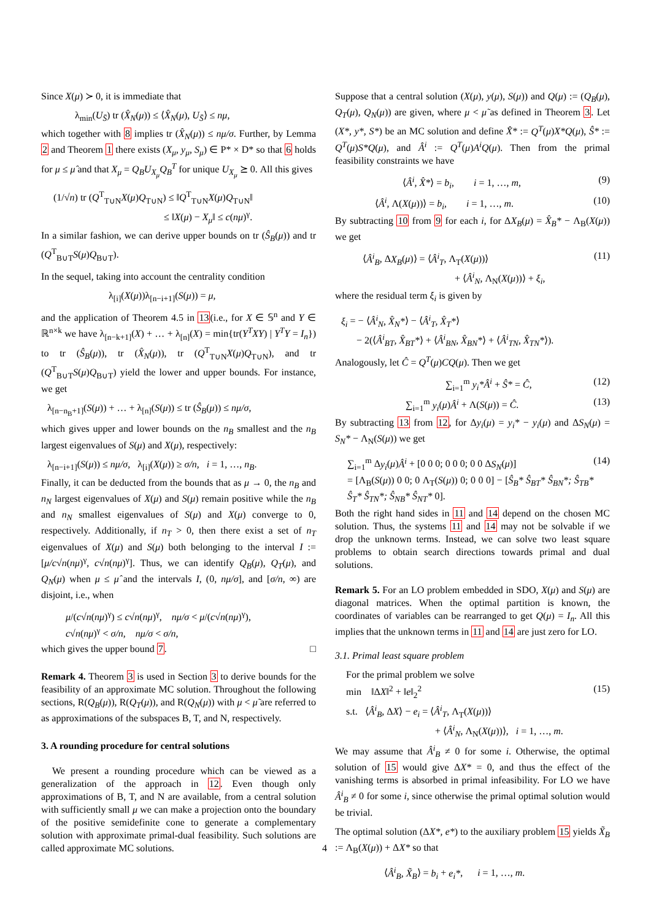Since X(μ) ≻ 0, it is immediate that
λ<sub>min</sub>(U<sub>S̄</sub>) tr (X̂<sub>N</sub>(μ)) ≤ ⟨X̂<sub>N</sub>(μ), U<sub>S̄</sub>⟩ ≤ nμ,
which together with 8 implies tr (X̂<sub>N</sub>(μ)) ≤ nμ/σ. Further, by Lemma 2 and Theorem 1 there exists (X<sub>μ</sub>, y<sub>μ</sub>, S<sub>μ</sub>) ∈ P* × D* so that 6 holds for μ ≤ μ̂ and that X<sub>μ</sub> = Q<sub>B</sub>U<sub>X<sub>μ</sub></sub>Q<sub>B</sub><sup>T</sup> for unique U<sub>X<sub>μ</sub></sub> ⪰ 0. All this gives
(1/√n) tr (Q<sup>T</sup><sub>T∪N</sub>X(μ)Q<sub>T∪N</sub>) ≤ ‖Q<sup>T</sup><sub>T∪N</sub>X(μ)Q<sub>T∪N</sub>‖
≤ ‖X(μ) − X<sub>μ</sub>‖ ≤ c(nμ)<sup>γ</sup>.
In a similar fashion, we can derive upper bounds on tr (Ŝ<sub>B</sub>(μ)) and tr (Q<sup>T</sup><sub>B∪T</sub>S(μ)Q<sub>B∪T</sub>).
In the sequel, taking into account the centrality condition
λ<sub>[i]</sub>(X(μ))λ<sub>[n−i+1]</sub>(S(μ)) = μ,
and the application of Theorem 4.5 in 13(i.e., for X ∈ 𝕊<sup>n</sup> and Y ∈ ℝ<sup>n×k</sup> we have λ<sub>[n−k+1]</sub>(X) + … + λ<sub>[n]</sub>(X) = min{tr(Y<sup>T</sup>XY) | Y<sup>T</sup>Y = I<sub>n</sub>}) to tr (Ŝ<sub>B</sub>(μ)), tr (X̂<sub>N</sub>(μ)), tr (Q<sup>T</sup><sub>T∪N</sub>X(μ)Q<sub>T∪N</sub>), and tr (Q<sup>T</sup><sub>B∪T</sub>S(μ)Q<sub>B∪T</sub>) yield the lower and upper bounds. For instance, we get
λ<sub>[n−n<sub>B</sub>+1]</sub>(S(μ)) + … + λ<sub>[n]</sub>(S(μ)) ≤ tr (Ŝ<sub>B</sub>(μ)) ≤ nμ/σ,
which gives upper and lower bounds on the n<sub>B</sub> smallest and the n<sub>B</sub> largest eigenvalues of S(μ) and X(μ), respectively:
λ<sub>[n−i+1]</sub>(S(μ)) ≤ nμ/σ, λ<sub>[i]</sub>(X(μ)) ≥ σ/n, i = 1, …, n<sub>B</sub>.
Finally, it can be deducted from the bounds that as μ → 0, the n<sub>B</sub> and n<sub>N</sub> largest eigenvalues of X(μ) and S(μ) remain positive while the n<sub>B</sub> and n<sub>N</sub> smallest eigenvalues of S(μ) and X(μ) converge to 0, respectively. Additionally, if n<sub>T</sub> > 0, then there exist a set of n<sub>T</sub> eigenvalues of X(μ) and S(μ) both belonging to the interval I := [μ/c√n(nμ)<sup>γ</sup>, c√n(nμ)<sup>γ</sup>]. Thus, we can identify Q<sub>B</sub>(μ), Q<sub>T</sub>(μ), and Q<sub>N</sub>(μ) when μ ≤ μ̂ and the intervals I, (0, nμ/σ], and [σ/n, ∞) are disjoint, i.e., when
μ/(c√n(nμ)<sup>γ</sup>) ≤ c√n(nμ)<sup>γ</sup>, nμ/σ < μ/(c√n(nμ)<sup>γ</sup>),
c√n(nμ)<sup>γ</sup> < σ/n, nμ/σ < σ/n,
which gives the upper bound 7. □
Remark 4. Theorem 3 is used in Section 3 to derive bounds for the feasibility of an approximate MC solution. Throughout the following sections, R(Q<sub>B</sub>(μ)), R(Q<sub>T</sub>(μ)), and R(Q<sub>N</sub>(μ)) with μ < μ̃ are referred to as approximations of the subspaces B, T, and N, respectively.
3. A rounding procedure for central solutions
We present a rounding procedure which can be viewed as a generalization of the approach in 12. Even though only approximations of B, T, and N are available, from a central solution with sufficiently small μ we can make a projection onto the boundary of the positive semidefinite cone to generate a complementary solution with approximate primal-dual feasibility. Such solutions are called approximate MC solutions.
Suppose that a central solution (X(μ), y(μ), S(μ)) and Q(μ) := (Q<sub>B</sub>(μ), Q<sub>T</sub>(μ), Q<sub>N</sub>(μ)) are given, where μ < μ̃ as defined in Theorem 3. Let (X*, y*, S*) be an MC solution and define X̂* := Q<sup>T</sup>(μ)X*Q(μ), Ŝ* := Q<sup>T</sup>(μ)S*Q(μ), and Â<sup>i</sup> := Q<sup>T</sup>(μ)A<sup>i</sup>Q(μ). Then from the primal feasibility constraints we have
⟨Â<sup>i</sup>, X̂*⟩ = b<sub>i</sub>, i = 1, …, m, (9)
⟨Â<sup>i</sup>, Λ(X(μ))⟩ = b<sub>i</sub>, i = 1, …, m. (10)
By subtracting 10 from 9 for each i, for ΔX<sub>B</sub>(μ) = X̂<sub>B</sub>* − Λ<sub>B</sub>(X(μ)) we get
⟨Â<sup>i</sup><sub>B</sub>, ΔX<sub>B</sub>(μ)⟩ = ⟨Â<sup>i</sup><sub>T</sub>, Λ<sub>T</sub>(X(μ))⟩
+ ⟨Â<sup>i</sup><sub>N</sub>, Λ<sub>N</sub>(X(μ))⟩ + ξ<sub>i</sub>, (11)
where the residual term ξ<sub>i</sub> is given by
ξ<sub>i</sub> = − ⟨Â<sup>i</sup><sub>N</sub>, X̂<sub>N</sub>*⟩ − ⟨Â<sup>i</sup><sub>T</sub>, X̂<sub>T</sub>*⟩
− 2(⟨Â<sup>i</sup><sub>BT</sub>, X̂<sub>BT</sub>*⟩ + ⟨Â<sup>i</sup><sub>BN</sub>, X̂<sub>BN</sub>*⟩ + ⟨Â<sup>i</sup><sub>TN</sub>, X̂<sub>TN</sub>*⟩).
Analogously, let Ĉ = Q<sup>T</sup>(μ)CQ(μ). Then we get
∑<sub>i=1</sub><sup>m</sup> y<sub>i</sub>*Â<sup>i</sup> + Ŝ* = Ĉ, (12)
∑<sub>i=1</sub><sup>m</sup> y<sub>i</sub>(μ)Â<sup>i</sup> + Λ(S(μ)) = Ĉ. (13)
By subtracting 13 from 12, for Δy<sub>i</sub>(μ) = y<sub>i</sub>* − y<sub>i</sub>(μ) and ΔS<sub>N</sub>(μ) = S<sub>N</sub>* − Λ<sub>N</sub>(S(μ)) we get
∑<sub>i=1</sub><sup>m</sup> Δy<sub>i</sub>(μ)Â<sup>i</sup> + [0 0 0; 0 0 0; 0 0 ΔS<sub>N</sub>(μ)]
= [Λ<sub>B</sub>(S(μ)) 0 0; 0 Λ<sub>T</sub>(S(μ)) 0; 0 0 0] − [Ŝ<sub>B</sub>* Ŝ<sub>BT</sub>* Ŝ<sub>BN</sub>*; Ŝ<sub>TB</sub>* Ŝ<sub>T</sub>* Ŝ<sub>TN</sub>*; Ŝ<sub>NB</sub>* Ŝ<sub>NT</sub>* 0]. (14)
Both the right hand sides in 11 and 14 depend on the chosen MC solution. Thus, the systems 11 and 14 may not be solvable if we drop the unknown terms. Instead, we can solve two least square problems to obtain search directions towards primal and dual solutions.
Remark 5. For an LO problem embedded in SDO, X(μ) and S(μ) are diagonal matrices. When the optimal partition is known, the coordinates of variables can be rearranged to get Q(μ) = I<sub>n</sub>. All this implies that the unknown terms in 11 and 14 are just zero for LO.
3.1. Primal least square problem
For the primal problem we solve
min ‖ΔX‖<sup>2</sup> + ‖e‖<sub>2</sub><sup>2</sup>
s.t. ⟨Â<sup>i</sup><sub>B</sub>, ΔX⟩ − e<sub>i</sub> = ⟨Â<sup>i</sup><sub>T</sub>, Λ<sub>T</sub>(X(μ))⟩
+ ⟨Â<sup>i</sup><sub>N</sub>, Λ<sub>N</sub>(X(μ))⟩, i = 1, …, m. (15)
We may assume that Â<sup>i</sup><sub>B</sub> ≠ 0 for some i. Otherwise, the optimal solution of 15 would give ΔX* = 0, and thus the effect of the vanishing terms is absorbed in primal infeasibility. For LO we have Â<sup>i</sup><sub>B</sub> ≠ 0 for some i, since otherwise the primal optimal solution would be trivial.
The optimal solution (ΔX*, e*) to the auxiliary problem 15 yields X̃<sub>B</sub> := Λ<sub>B</sub>(X(μ)) + ΔX* so that
⟨Â<sup>i</sup><sub>B</sub>, X̃<sub>B</sub>⟩ = b<sub>i</sub> + e<sub>i</sub>*, i = 1, …, m.
4